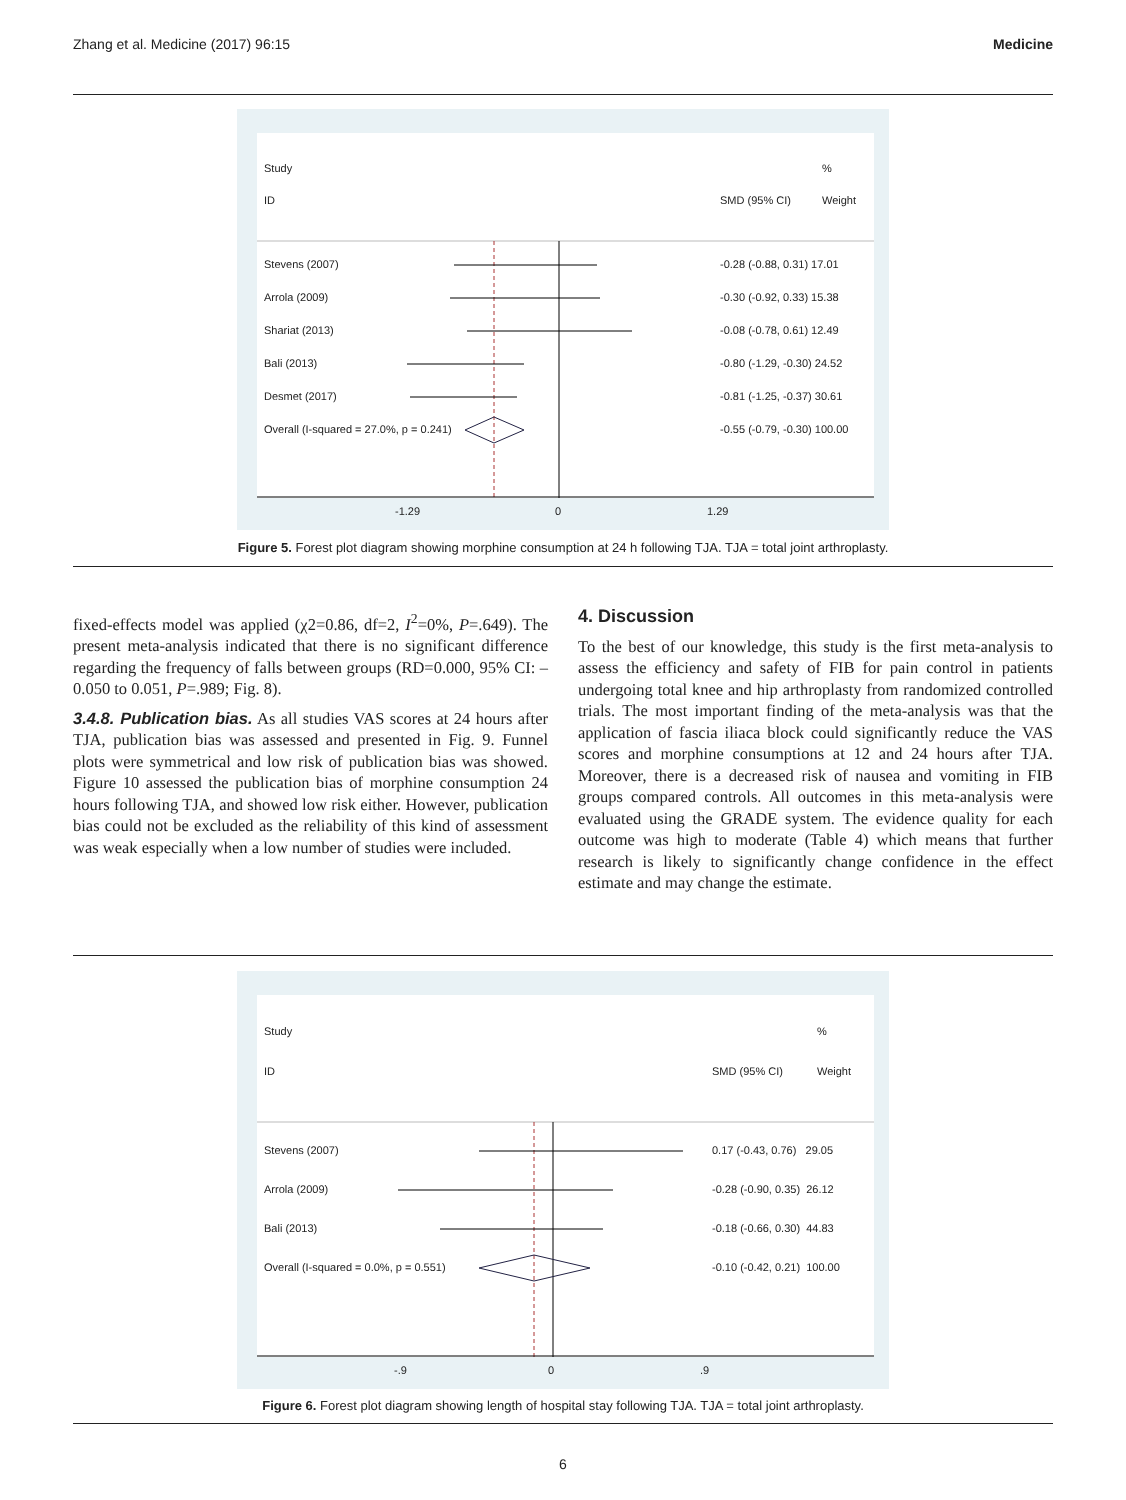Zhang et al. Medicine (2017) 96:15 Medicine
Study%
ID SMD (95% CI) Weight
Stevens (2007) -0.28 (-0.88, 0.31) 17.01
Arrola (2009) -0.30 (-0.92, 0.33) 15.38
Shariat (2013) -0.08 (-0.78, 0.61) 12.49
Bali (2013) -0.80 (-1.29, -0.30) 24.52
Desmet (2017) -0.81 (-1.25, -0.37) 30.61
Overall (I-squared = 27.0%, p = 0.241) -0.55 (-0.79, -0.30) 100.00
-1.29 0 1.29
Figure 5. Forest plot diagram showing morphine consumption at 24 h following TJA. TJA = total joint arthroplasty.
fixed-effects model was applied (χ2=0.86, df=2, I<sup>2</sup>=0%, P=.649). The present meta-analysis indicated that there is no significant difference regarding the frequency of falls between groups (RD=0.000, 95% CI: –0.050 to 0.051, P=.989; Fig. 8).
3.4.8. Publication bias. As all studies VAS scores at 24 hours after TJA, publication bias was assessed and presented in Fig. 9. Funnel plots were symmetrical and low risk of publication bias was showed. Figure 10 assessed the publication bias of morphine consumption 24 hours following TJA, and showed low risk either. However, publication bias could not be excluded as the reliability of this kind of assessment was weak especially when a low number of studies were included.
4. Discussion
To the best of our knowledge, this study is the first meta-analysis to assess the efficiency and safety of FIB for pain control in patients undergoing total knee and hip arthroplasty from randomized controlled trials. The most important finding of the meta-analysis was that the application of fascia iliaca block could significantly reduce the VAS scores and morphine consumptions at 12 and 24 hours after TJA. Moreover, there is a decreased risk of nausea and vomiting in FIB groups compared controls. All outcomes in this meta-analysis were evaluated using the GRADE system. The evidence quality for each outcome was high to moderate (Table 4) which means that further research is likely to significantly change confidence in the effect estimate and may change the estimate.
Study%
ID SMD (95% CI) Weight
Stevens (2007) 0.17 (-0.43, 0.76) 29.05
Arrola (2009) -0.28 (-0.90, 0.35) 26.12
Bali (2013) -0.18 (-0.66, 0.30) 44.83
Overall (I-squared = 0.0%, p = 0.551) -0.10 (-0.42, 0.21) 100.00
-.9 0.9
Figure 6. Forest plot diagram showing length of hospital stay following TJA. TJA = total joint arthroplasty.
6